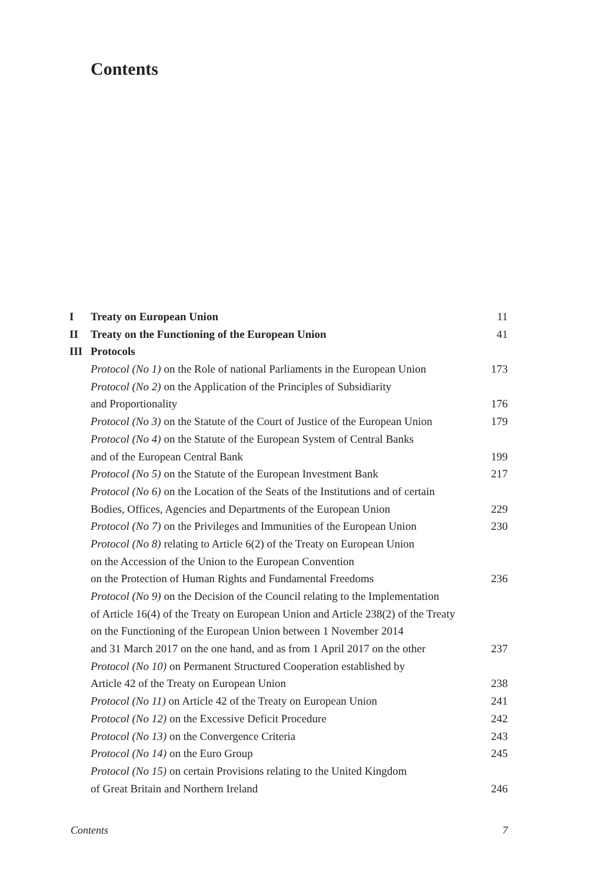Contents
| I | Treaty on European Union | 11 |
| II | Treaty on the Functioning of the European Union | 41 |
| III | Protocols | |
| | Protocol (No 1) on the Role of national Parliaments in the European Union | 173 |
| | Protocol (No 2) on the Application of the Principles of Subsidiarity | |
| | and Proportionality | 176 |
| | Protocol (No 3) on the Statute of the Court of Justice of the European Union | 179 |
| | Protocol (No 4) on the Statute of the European System of Central Banks | |
| | and of the European Central Bank | 199 |
| | Protocol (No 5) on the Statute of the European Investment Bank | 217 |
| | Protocol (No 6) on the Location of the Seats of the Institutions and of certain | |
| | Bodies, Offices, Agencies and Departments of the European Union | 229 |
| | Protocol (No 7) on the Privileges and Immunities of the European Union | 230 |
| | Protocol (No 8) relating to Article 6(2) of the Treaty on European Union | |
| | on the Accession of the Union to the European Convention | |
| | on the Protection of Human Rights and Fundamental Freedoms | 236 |
| | Protocol (No 9) on the Decision of the Council relating to the Implementation | |
| | of Article 16(4) of the Treaty on European Union and Article 238(2) of the Treaty | |
| | on the Functioning of the European Union between 1 November 2014 | |
| | and 31 March 2017 on the one hand, and as from 1 April 2017 on the other | 237 |
| | Protocol (No 10) on Permanent Structured Cooperation established by | |
| | Article 42 of the Treaty on European Union | 238 |
| | Protocol (No 11) on Article 42 of the Treaty on European Union | 241 |
| | Protocol (No 12) on the Excessive Deficit Procedure | 242 |
| | Protocol (No 13) on the Convergence Criteria | 243 |
| | Protocol (No 14) on the Euro Group | 245 |
| | Protocol (No 15) on certain Provisions relating to the United Kingdom | |
| | of Great Britain and Northern Ireland | 246 |
Contents 7